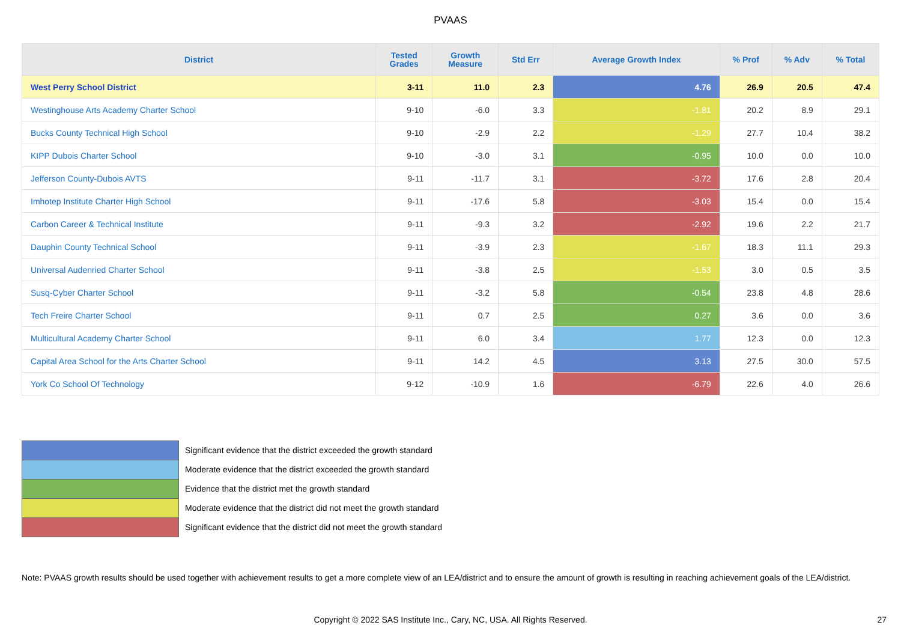PVAAS
| District | Tested Grades | Growth Measure | Std Err | Average Growth Index | % Prof | % Adv | % Total |
| --- | --- | --- | --- | --- | --- | --- | --- |
| West Perry School District | 3-11 | 11.0 | 2.3 | 4.76 | 26.9 | 20.5 | 47.4 |
| Westinghouse Arts Academy Charter School | 9-10 | -6.0 | 3.3 | -1.81 | 20.2 | 8.9 | 29.1 |
| Bucks County Technical High School | 9-10 | -2.9 | 2.2 | -1.29 | 27.7 | 10.4 | 38.2 |
| KIPP Dubois Charter School | 9-10 | -3.0 | 3.1 | -0.95 | 10.0 | 0.0 | 10.0 |
| Jefferson County-Dubois AVTS | 9-11 | -11.7 | 3.1 | -3.72 | 17.6 | 2.8 | 20.4 |
| Imhotep Institute Charter High School | 9-11 | -17.6 | 5.8 | -3.03 | 15.4 | 0.0 | 15.4 |
| Carbon Career & Technical Institute | 9-11 | -9.3 | 3.2 | -2.92 | 19.6 | 2.2 | 21.7 |
| Dauphin County Technical School | 9-11 | -3.9 | 2.3 | -1.67 | 18.3 | 11.1 | 29.3 |
| Universal Audenried Charter School | 9-11 | -3.8 | 2.5 | -1.53 | 3.0 | 0.5 | 3.5 |
| Susq-Cyber Charter School | 9-11 | -3.2 | 5.8 | -0.54 | 23.8 | 4.8 | 28.6 |
| Tech Freire Charter School | 9-11 | 0.7 | 2.5 | 0.27 | 3.6 | 0.0 | 3.6 |
| Multicultural Academy Charter School | 9-11 | 6.0 | 3.4 | 1.77 | 12.3 | 0.0 | 12.3 |
| Capital Area School for the Arts Charter School | 9-11 | 14.2 | 4.5 | 3.13 | 27.5 | 30.0 | 57.5 |
| York Co School Of Technology | 9-12 | -10.9 | 1.6 | -6.79 | 22.6 | 4.0 | 26.6 |
Significant evidence that the district exceeded the growth standard
Moderate evidence that the district exceeded the growth standard
Evidence that the district met the growth standard
Moderate evidence that the district did not meet the growth standard
Significant evidence that the district did not meet the growth standard
Note: PVAAS growth results should be used together with achievement results to get a more complete view of an LEA/district and to ensure the amount of growth is resulting in reaching achievement goals of the LEA/district.
Copyright © 2022 SAS Institute Inc., Cary, NC, USA. All Rights Reserved. 27